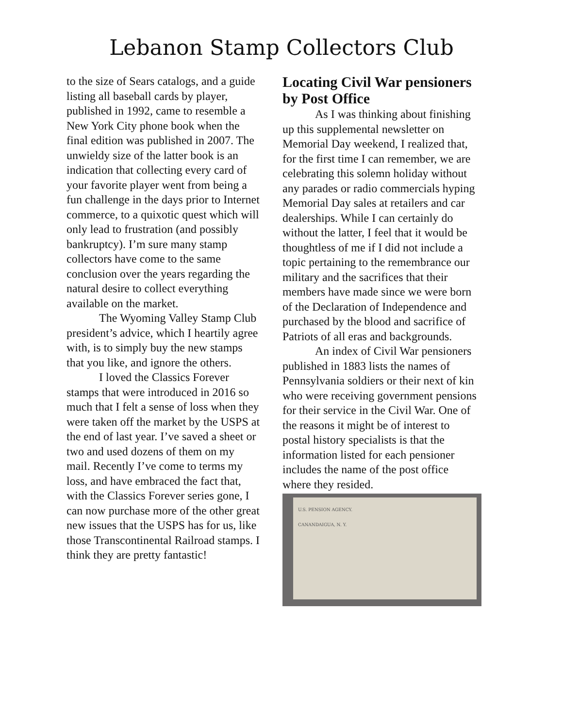Lebanon Stamp Collectors Club
to the size of Sears catalogs, and a guide listing all baseball cards by player, published in 1992, came to resemble a New York City phone book when the final edition was published in 2007. The unwieldy size of the latter book is an indication that collecting every card of your favorite player went from being a fun challenge in the days prior to Internet commerce, to a quixotic quest which will only lead to frustration (and possibly bankruptcy). I’m sure many stamp collectors have come to the same conclusion over the years regarding the natural desire to collect everything available on the market.
The Wyoming Valley Stamp Club president’s advice, which I heartily agree with, is to simply buy the new stamps that you like, and ignore the others.
I loved the Classics Forever stamps that were introduced in 2016 so much that I felt a sense of loss when they were taken off the market by the USPS at the end of last year. I’ve saved a sheet or two and used dozens of them on my mail. Recently I’ve come to terms my loss, and have embraced the fact that, with the Classics Forever series gone, I can now purchase more of the other great new issues that the USPS has for us, like those Transcontinental Railroad stamps. I think they are pretty fantastic!
Locating Civil War pensioners by Post Office
As I was thinking about finishing up this supplemental newsletter on Memorial Day weekend, I realized that, for the first time I can remember, we are celebrating this solemn holiday without any parades or radio commercials hyping Memorial Day sales at retailers and car dealerships. While I can certainly do without the latter, I feel that it would be thoughtless of me if I did not include a topic pertaining to the remembrance our military and the sacrifices that their members have made since we were born of the Declaration of Independence and purchased by the blood and sacrifice of Patriots of all eras and backgrounds.
An index of Civil War pensioners published in 1883 lists the names of Pennsylvania soldiers or their next of kin who were receiving government pensions for their service in the Civil War. One of the reasons it might be of interest to postal history specialists is that the information listed for each pensioner includes the name of the post office where they resided.
U.S. PENSION AGENCY.
CANANDAIGUA, N. Y.